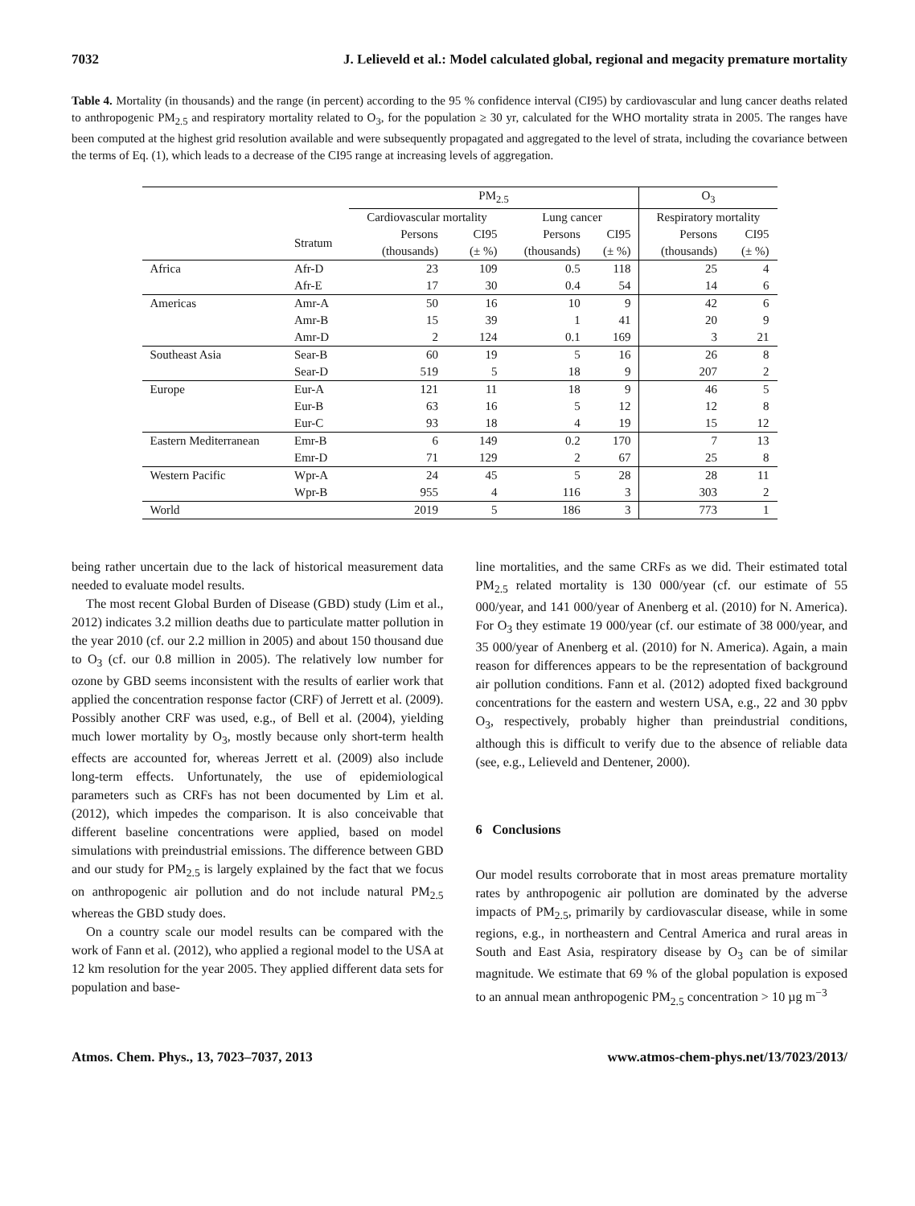7032 J. Lelieveld et al.: Model calculated global, regional and megacity premature mortality
Table 4. Mortality (in thousands) and the range (in percent) according to the 95 % confidence interval (CI95) by cardiovascular and lung cancer deaths related to anthropogenic PM<sub>2.5</sub> and respiratory mortality related to O<sub>3</sub>, for the population ≥ 30 yr, calculated for the WHO mortality strata in 2005. The ranges have been computed at the highest grid resolution available and were subsequently propagated and aggregated to the level of strata, including the covariance between the terms of Eq. (1), which leads to a decrease of the CI95 range at increasing levels of aggregation.
| | | PM<sub>2.5</sub> | | | | O<sub>3</sub> | |
| --- | --- | --- | --- | --- | --- | --- | --- |
| | | Cardiovascular mortality | | Lung cancer | | Respiratory mortality | |
| | Stratum | Persons (thousands) | CI95 (± %) | Persons (thousands) | CI95 (± %) | Persons (thousands) | CI95 (± %) |
| Africa | Afr-D | 23 | 109 | 0.5 | 118 | 25 | 4 |
| | Afr-E | 17 | 30 | 0.4 | 54 | 14 | 6 |
| Americas | Amr-A | 50 | 16 | 10 | 9 | 42 | 6 |
| | Amr-B | 15 | 39 | 1 | 41 | 20 | 9 |
| | Amr-D | 2 | 124 | 0.1 | 169 | 3 | 21 |
| Southeast Asia | Sear-B | 60 | 19 | 5 | 16 | 26 | 8 |
| | Sear-D | 519 | 5 | 18 | 9 | 207 | 2 |
| Europe | Eur-A | 121 | 11 | 18 | 9 | 46 | 5 |
| | Eur-B | 63 | 16 | 5 | 12 | 12 | 8 |
| | Eur-C | 93 | 18 | 4 | 19 | 15 | 12 |
| Eastern Mediterranean | Emr-B | 6 | 149 | 0.2 | 170 | 7 | 13 |
| | Emr-D | 71 | 129 | 2 | 67 | 25 | 8 |
| Western Pacific | Wpr-A | 24 | 45 | 5 | 28 | 28 | 11 |
| | Wpr-B | 955 | 4 | 116 | 3 | 303 | 2 |
| World | | 2019 | 5 | 186 | 3 | 773 | 1 |
being rather uncertain due to the lack of historical measurement data needed to evaluate model results.
The most recent Global Burden of Disease (GBD) study (Lim et al., 2012) indicates 3.2 million deaths due to particulate matter pollution in the year 2010 (cf. our 2.2 million in 2005) and about 150 thousand due to O<sub>3</sub> (cf. our 0.8 million in 2005). The relatively low number for ozone by GBD seems inconsistent with the results of earlier work that applied the concentration response factor (CRF) of Jerrett et al. (2009). Possibly another CRF was used, e.g., of Bell et al. (2004), yielding much lower mortality by O<sub>3</sub>, mostly because only short-term health effects are accounted for, whereas Jerrett et al. (2009) also include long-term effects. Unfortunately, the use of epidemiological parameters such as CRFs has not been documented by Lim et al. (2012), which impedes the comparison. It is also conceivable that different baseline concentrations were applied, based on model simulations with preindustrial emissions. The difference between GBD and our study for PM<sub>2.5</sub> is largely explained by the fact that we focus on anthropogenic air pollution and do not include natural PM<sub>2.5</sub> whereas the GBD study does.
On a country scale our model results can be compared with the work of Fann et al. (2012), who applied a regional model to the USA at 12 km resolution for the year 2005. They applied different data sets for population and base-
line mortalities, and the same CRFs as we did. Their estimated total PM<sub>2.5</sub> related mortality is 130 000/year (cf. our estimate of 55 000/year, and 141 000/year of Anenberg et al. (2010) for N. America). For O<sub>3</sub> they estimate 19 000/year (cf. our estimate of 38 000/year, and 35 000/year of Anenberg et al. (2010) for N. America). Again, a main reason for differences appears to be the representation of background air pollution conditions. Fann et al. (2012) adopted fixed background concentrations for the eastern and western USA, e.g., 22 and 30 ppbv O<sub>3</sub>, respectively, probably higher than preindustrial conditions, although this is difficult to verify due to the absence of reliable data (see, e.g., Lelieveld and Dentener, 2000).
6 Conclusions
Our model results corroborate that in most areas premature mortality rates by anthropogenic air pollution are dominated by the adverse impacts of PM<sub>2.5</sub>, primarily by cardiovascular disease, while in some regions, e.g., in northeastern and Central America and rural areas in South and East Asia, respiratory disease by O<sub>3</sub> can be of similar magnitude. We estimate that 69 % of the global population is exposed to an annual mean anthropogenic PM<sub>2.5</sub> concentration > 10 µg m<sup>−3</sup>
Atmos. Chem. Phys., 13, 7023–7037, 2013 www.atmos-chem-phys.net/13/7023/2013/